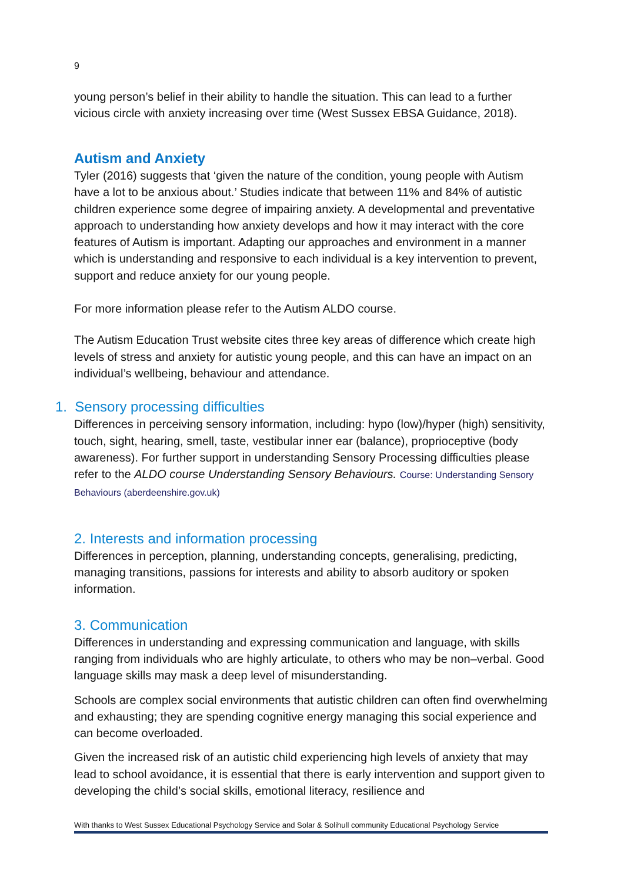9
young person’s belief in their ability to handle the situation. This can lead to a further vicious circle with anxiety increasing over time (West Sussex EBSA Guidance, 2018).
Autism and Anxiety
Tyler (2016) suggests that ‘given the nature of the condition, young people with Autism have a lot to be anxious about.’ Studies indicate that between 11% and 84% of autistic children experience some degree of impairing anxiety. A developmental and preventative approach to understanding how anxiety develops and how it may interact with the core features of Autism is important. Adapting our approaches and environment in a manner which is understanding and responsive to each individual is a key intervention to prevent, support and reduce anxiety for our young people.
For more information please refer to the Autism ALDO course.
The Autism Education Trust website cites three key areas of difference which create high levels of stress and anxiety for autistic young people, and this can have an impact on an individual’s wellbeing, behaviour and attendance.
1. Sensory processing difficulties
Differences in perceiving sensory information, including: hypo (low)/hyper (high) sensitivity, touch, sight, hearing, smell, taste, vestibular inner ear (balance), proprioceptive (body awareness). For further support in understanding Sensory Processing difficulties please refer to the ALDO course Understanding Sensory Behaviours. Course: Understanding Sensory Behaviours (aberdeenshire.gov.uk)
2. Interests and information processing
Differences in perception, planning, understanding concepts, generalising, predicting, managing transitions, passions for interests and ability to absorb auditory or spoken information.
3. Communication
Differences in understanding and expressing communication and language, with skills ranging from individuals who are highly articulate, to others who may be non–verbal. Good language skills may mask a deep level of misunderstanding.
Schools are complex social environments that autistic children can often find overwhelming and exhausting; they are spending cognitive energy managing this social experience and can become overloaded.
Given the increased risk of an autistic child experiencing high levels of anxiety that may lead to school avoidance, it is essential that there is early intervention and support given to developing the child’s social skills, emotional literacy, resilience and
With thanks to West Sussex Educational Psychology Service and Solar & Solihull community Educational Psychology Service